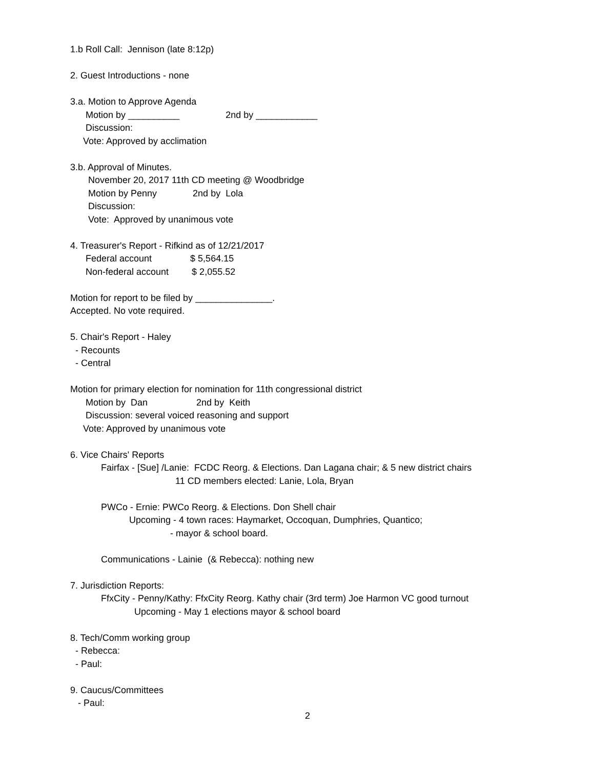1.b Roll Call: Jennison (late 8:12p)
2. Guest Introductions - none
3.a. Motion to Approve Agenda
Motion by __________ 2nd by ____________
Discussion:
Vote: Approved by acclimation
3.b. Approval of Minutes.
November 20, 2017 11th CD meeting @ Woodbridge
Motion by Penny 2nd by Lola
Discussion:
Vote: Approved by unanimous vote
4. Treasurer's Report - Rifkind as of 12/21/2017
Federal account $ 5,564.15
Non-federal account $ 2,055.52
Motion for report to be filed by _______________.
Accepted. No vote required.
5. Chair's Report - Haley
- Recounts
- Central
Motion for primary election for nomination for 11th congressional district
Motion by Dan 2nd by Keith
Discussion: several voiced reasoning and support
Vote: Approved by unanimous vote
6. Vice Chairs' Reports
Fairfax - [Sue] /Lanie: FCDC Reorg. & Elections. Dan Lagana chair; & 5 new district chairs
11 CD members elected: Lanie, Lola, Bryan
PWCo - Ernie: PWCo Reorg. & Elections. Don Shell chair
Upcoming - 4 town races: Haymarket, Occoquan, Dumphries, Quantico;
- mayor & school board.
Communications - Lainie (& Rebecca): nothing new
7. Jurisdiction Reports:
FfxCity - Penny/Kathy: FfxCity Reorg. Kathy chair (3rd term) Joe Harmon VC good turnout
Upcoming - May 1 elections mayor & school board
8. Tech/Comm working group
- Rebecca:
- Paul:
9. Caucus/Committees
- Paul:
2